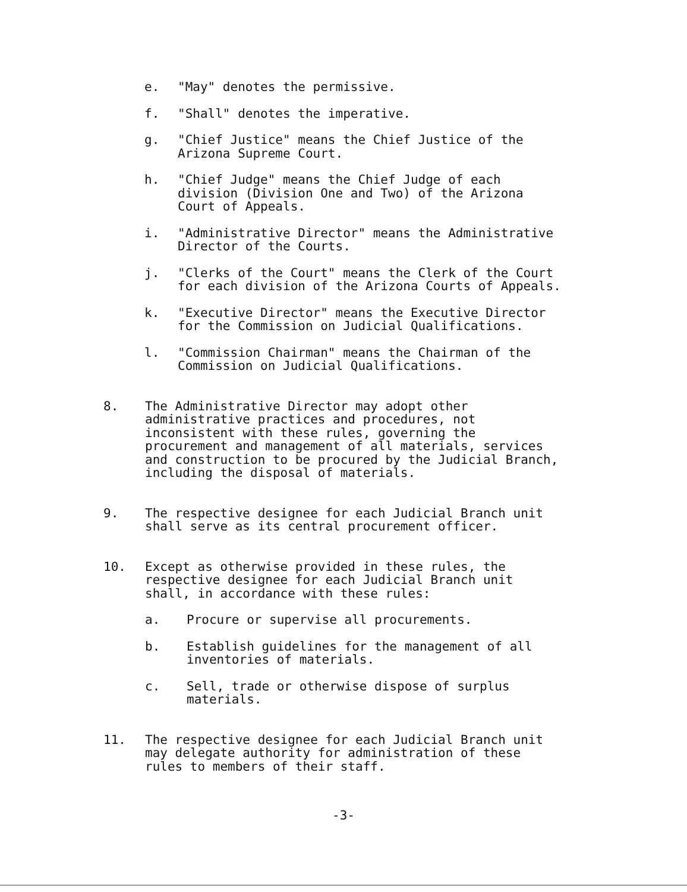e. "May" denotes the permissive.
f. "Shall" denotes the imperative.
g. "Chief Justice" means the Chief Justice of the
Arizona Supreme Court.
h. "Chief Judge" means the Chief Judge of each
division (Division One and Two) of the Arizona
Court of Appeals.
i. "Administrative Director" means the Administrative
Director of the Courts.
j. "Clerks of the Court" means the Clerk of the Court
for each division of the Arizona Courts of Appeals.
k. "Executive Director" means the Executive Director
for the Commission on Judicial Qualifications.
l. "Commission Chairman" means the Chairman of the
Commission on Judicial Qualifications.
8. The Administrative Director may adopt other
administrative practices and procedures, not
inconsistent with these rules, governing the
procurement and management of all materials, services
and construction to be procured by the Judicial Branch,
including the disposal of materials.
9. The respective designee for each Judicial Branch unit
shall serve as its central procurement officer.
10. Except as otherwise provided in these rules, the
respective designee for each Judicial Branch unit
shall, in accordance with these rules:
a. Procure or supervise all procurements.
b. Establish guidelines for the management of all
inventories of materials.
c. Sell, trade or otherwise dispose of surplus
materials.
11. The respective designee for each Judicial Branch unit
may delegate authority for administration of these
rules to members of their staff.
-3-